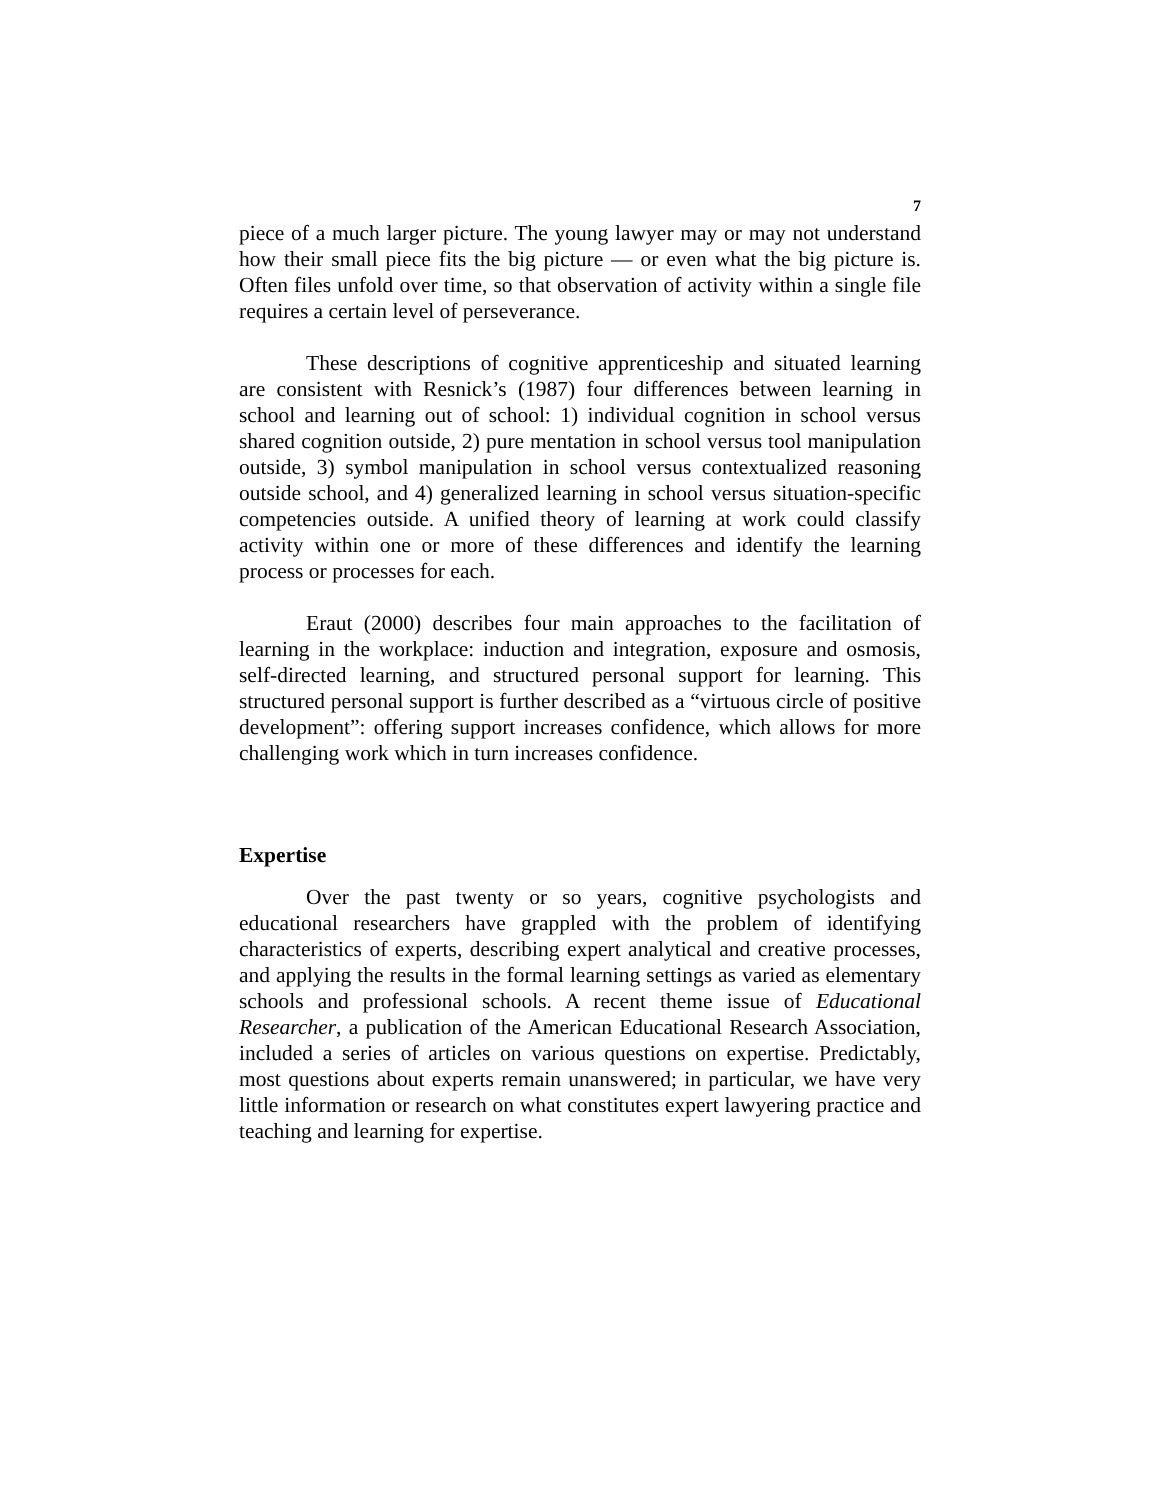7
piece of a much larger picture. The young lawyer may or may not understand how their small piece fits the big picture — or even what the big picture is. Often files unfold over time, so that observation of activity within a single file requires a certain level of perseverance.
These descriptions of cognitive apprenticeship and situated learning are consistent with Resnick’s (1987) four differences between learning in school and learning out of school: 1) individual cognition in school versus shared cognition outside, 2) pure mentation in school versus tool manipulation outside, 3) symbol manipulation in school versus contextualized reasoning outside school, and 4) generalized learning in school versus situation-specific competencies outside. A unified theory of learning at work could classify activity within one or more of these differences and identify the learning process or processes for each.
Eraut (2000) describes four main approaches to the facilitation of learning in the workplace: induction and integration, exposure and osmosis, self-directed learning, and structured personal support for learning. This structured personal support is further described as a “virtuous circle of positive development”: offering support increases confidence, which allows for more challenging work which in turn increases confidence.
Expertise
Over the past twenty or so years, cognitive psychologists and educational researchers have grappled with the problem of identifying characteristics of experts, describing expert analytical and creative processes, and applying the results in the formal learning settings as varied as elementary schools and professional schools. A recent theme issue of Educational Researcher, a publication of the American Educational Research Association, included a series of articles on various questions on expertise. Predictably, most questions about experts remain unanswered; in particular, we have very little information or research on what constitutes expert lawyering practice and teaching and learning for expertise.